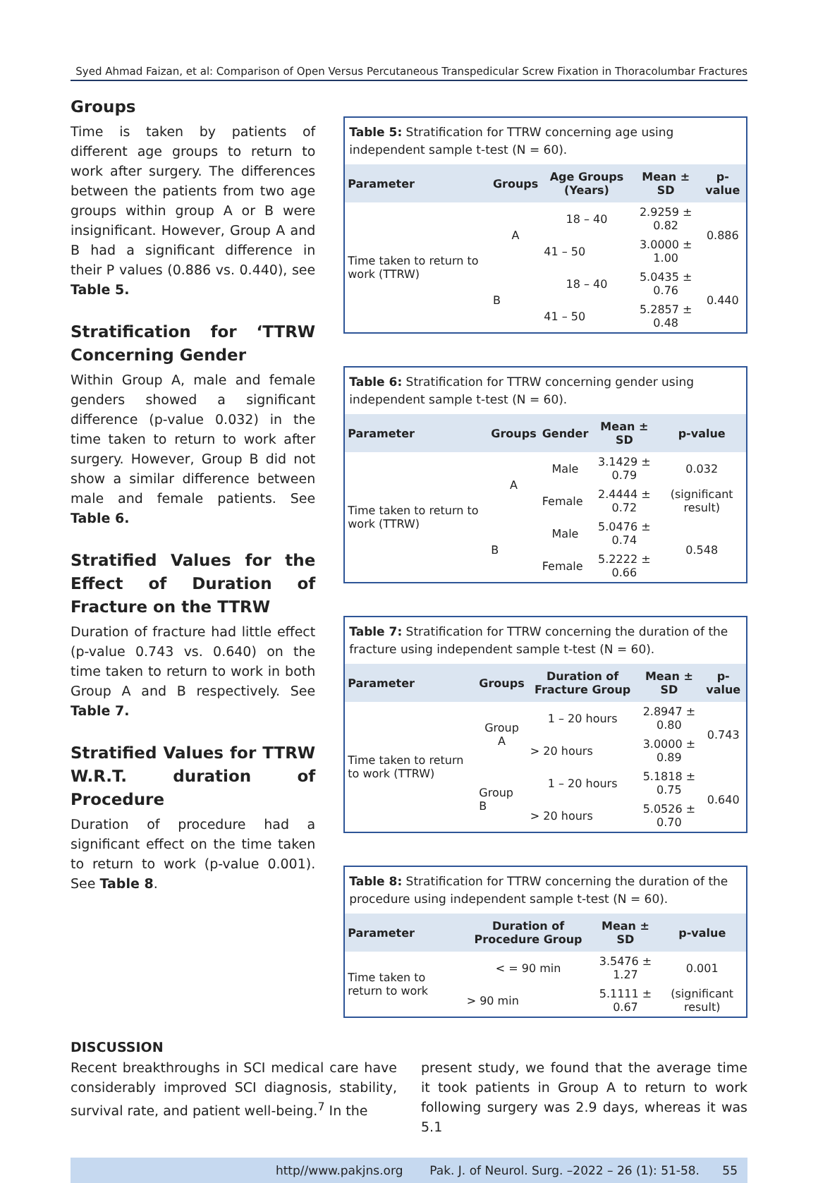Syed Ahmad Faizan, et al: Comparison of Open Versus Percutaneous Transpedicular Screw Fixation in Thoracolumbar Fractures
Groups
Time is taken by patients of different age groups to return to work after surgery. The differences between the patients from two age groups within group A or B were insignificant. However, Group A and B had a significant difference in their P values (0.886 vs. 0.440), see Table 5.
Stratification for ‘TTRW Concerning Gender
Within Group A, male and female genders showed a significant difference (p-value 0.032) in the time taken to return to work after surgery. However, Group B did not show a similar difference between male and female patients. See Table 6.
Stratified Values for the Effect of Duration of Fracture on the TTRW
Duration of fracture had little effect (p-value 0.743 vs. 0.640) on the time taken to return to work in both Group A and B respectively. See Table 7.
Stratified Values for TTRW W.R.T. duration of Procedure
Duration of procedure had a significant effect on the time taken to return to work (p-value 0.001). See Table 8.
Table 5: Stratification for TTRW concerning age using independent sample t-test (N = 60).
| Parameter | Groups | Age Groups (Years) | Mean ± SD | p-value |
| --- | --- | --- | --- | --- |
| Time taken to return to work (TTRW) | A | 18 – 40 | 2.9259 ± 0.82 | 0.886 |
| | | 41 – 50 | 3.0000 ± 1.00 | |
| | B | 18 – 40 | 5.0435 ± 0.76 | 0.440 |
| | | 41 – 50 | 5.2857 ± 0.48 | |
Table 6: Stratification for TTRW concerning gender using independent sample t-test (N = 60).
| Parameter | Groups | Gender | Mean ± SD | p-value |
| --- | --- | --- | --- | --- |
| Time taken to return to work (TTRW) | A | Male | 3.1429 ± 0.79 | 0.032 |
| | | Female | 2.4444 ± 0.72 | (significant result) |
| | B | Male | 5.0476 ± 0.74 | 0.548 |
| | | Female | 5.2222 ± 0.66 | |
Table 7: Stratification for TTRW concerning the duration of the fracture using independent sample t-test (N = 60).
| Parameter | Groups | Duration of Fracture Group | Mean ± SD | p-value |
| --- | --- | --- | --- | --- |
| Time taken to return to work (TTRW) | Group A | 1 – 20 hours | 2.8947 ± 0.80 | 0.743 |
| | | > 20 hours | 3.0000 ± 0.89 | |
| | Group B | 1 – 20 hours | 5.1818 ± 0.75 | 0.640 |
| | | > 20 hours | 5.0526 ± 0.70 | |
Table 8: Stratification for TTRW concerning the duration of the procedure using independent sample t-test (N = 60).
| Parameter | Duration of Procedure Group | Mean ± SD | p-value |
| --- | --- | --- | --- |
| Time taken to return to work | < = 90 min | 3.5476 ± 1.27 | 0.001 |
| | > 90 min | 5.1111 ± 0.67 | (significant result) |
DISCUSSION
Recent breakthroughs in SCI medical care have considerably improved SCI diagnosis, stability, survival rate, and patient well-being.<sup>7</sup> In the
present study, we found that the average time it took patients in Group A to return to work following surgery was 2.9 days, whereas it was 5.1
http//www.pakjns.org Pak. J. of Neurol. Surg. –2022 – 26 (1): 51-58. 55